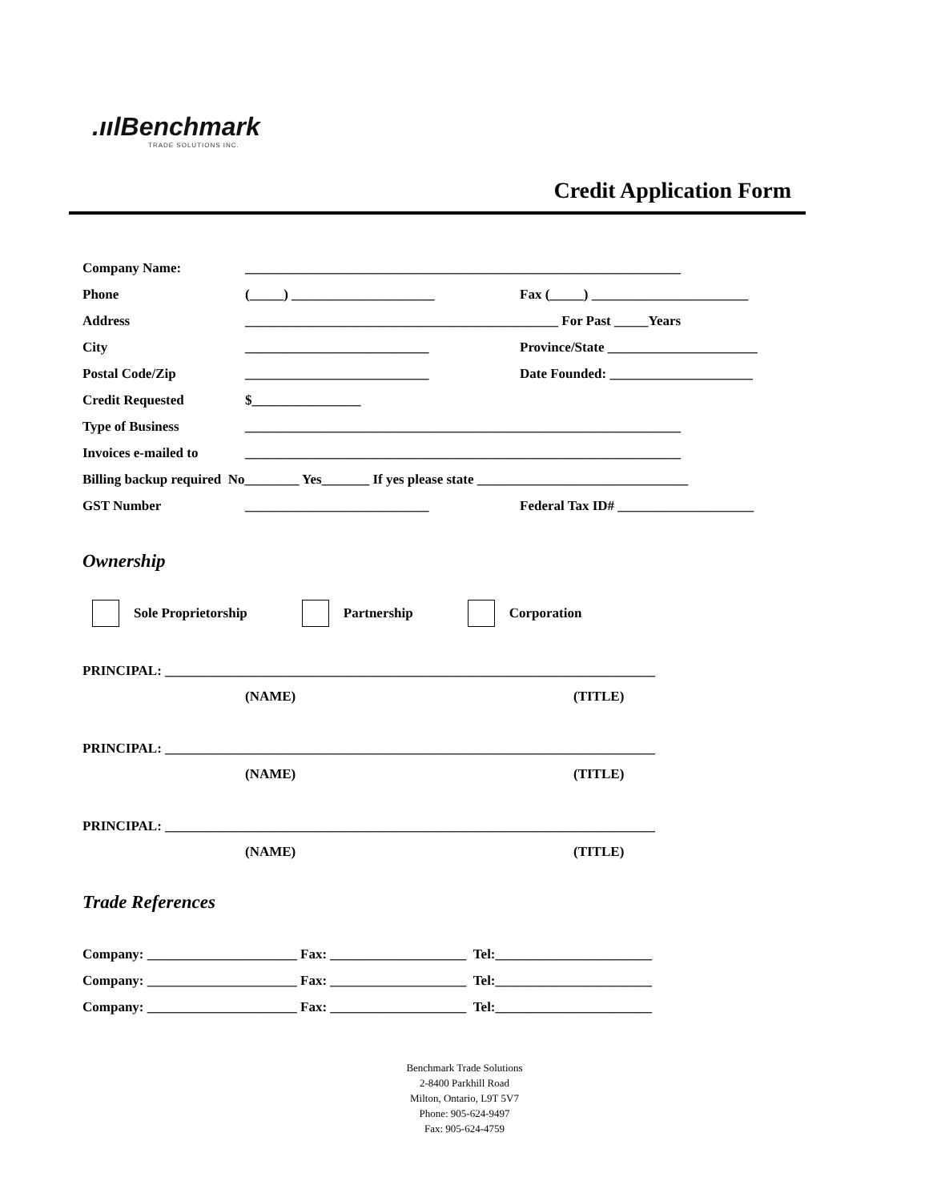.ıılBenchmark
TRADE SOLUTIONS INC.
Credit Application Form
Company Name: ________________________________________________________________
Phone (_____) _____________________ Fax (_____) _______________________
Address ______________________________________________ For Past _____Years
City ___________________________ Province/State ______________________
Postal Code/Zip ___________________________ Date Founded: _____________________
Credit Requested $________________
Type of Business ________________________________________________________________
Invoices e-mailed to ________________________________________________________________
Billing backup required No________ Yes_______ If yes please state _______________________________
GST Number ___________________________ Federal Tax ID# ____________________
Ownership
Sole Proprietorship Partnership Corporation
PRINCIPAL: ________________________________________________________________________
(NAME) (TITLE)
PRINCIPAL: ________________________________________________________________________
(NAME) (TITLE)
PRINCIPAL: ________________________________________________________________________
(NAME) (TITLE)
Trade References
Company: ______________________ Fax: ____________________ Tel:_______________________
Company: ______________________ Fax: ____________________ Tel:_______________________
Company: ______________________ Fax: ____________________ Tel:_______________________
Benchmark Trade Solutions
2-8400 Parkhill Road
Milton, Ontario, L9T 5V7
Phone: 905-624-9497
Fax: 905-624-4759